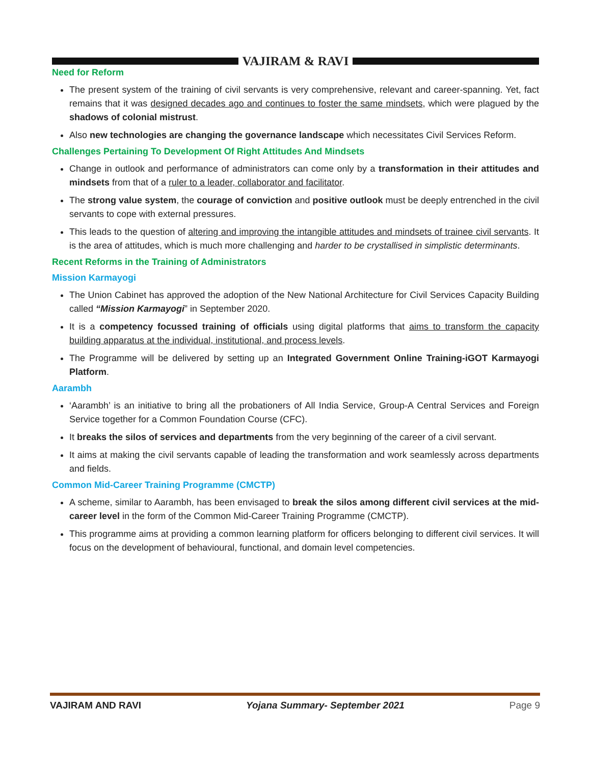VAJIRAM & RAVI
Need for Reform
The present system of the training of civil servants is very comprehensive, relevant and career-spanning. Yet, fact remains that it was designed decades ago and continues to foster the same mindsets, which were plagued by the shadows of colonial mistrust.
Also new technologies are changing the governance landscape which necessitates Civil Services Reform.
Challenges Pertaining To Development Of Right Attitudes And Mindsets
Change in outlook and performance of administrators can come only by a transformation in their attitudes and mindsets from that of a ruler to a leader, collaborator and facilitator.
The strong value system, the courage of conviction and positive outlook must be deeply entrenched in the civil servants to cope with external pressures.
This leads to the question of altering and improving the intangible attitudes and mindsets of trainee civil servants. It is the area of attitudes, which is much more challenging and harder to be crystallised in simplistic determinants.
Recent Reforms in the Training of Administrators
Mission Karmayogi
The Union Cabinet has approved the adoption of the New National Architecture for Civil Services Capacity Building called “Mission Karmayogi” in September 2020.
It is a competency focussed training of officials using digital platforms that aims to transform the capacity building apparatus at the individual, institutional, and process levels.
The Programme will be delivered by setting up an Integrated Government Online Training-iGOT Karmayogi Platform.
Aarambh
‘Aarambh’ is an initiative to bring all the probationers of All India Service, Group-A Central Services and Foreign Service together for a Common Foundation Course (CFC).
It breaks the silos of services and departments from the very beginning of the career of a civil servant.
It aims at making the civil servants capable of leading the transformation and work seamlessly across departments and fields.
Common Mid-Career Training Programme (CMCTP)
A scheme, similar to Aarambh, has been envisaged to break the silos among different civil services at the mid-career level in the form of the Common Mid-Career Training Programme (CMCTP).
This programme aims at providing a common learning platform for officers belonging to different civil services. It will focus on the development of behavioural, functional, and domain level competencies.
VAJIRAM AND RAVI Yojana Summary- September 2021 Page 9